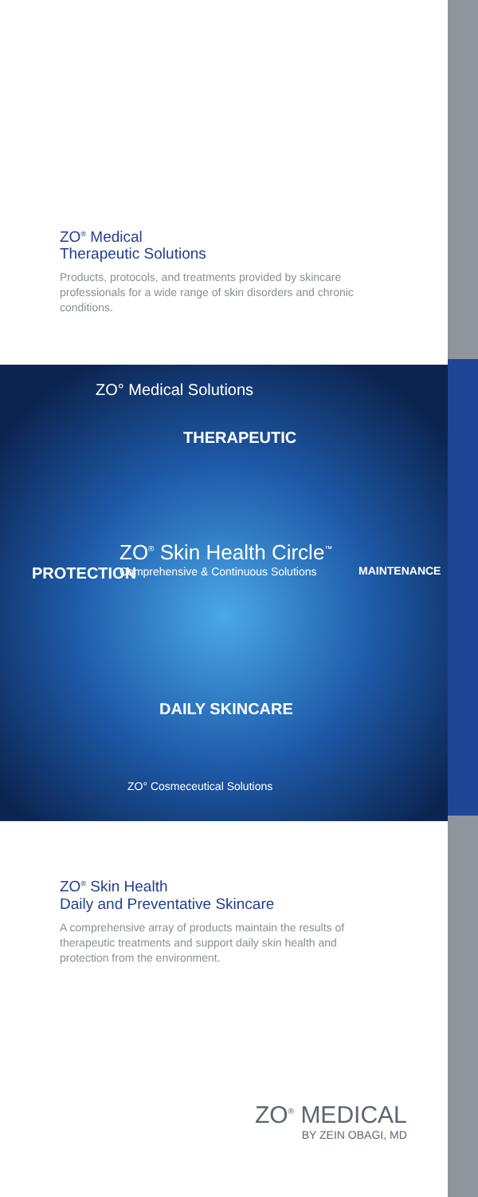ZO<sup>®</sup> Medical
Therapeutic Solutions
Products, protocols, and treatments provided by skincare professionals for a wide range of skin disorders and chronic conditions.
ZO° Medical Solutions
THERAPEUTIC
PROTECTION MAINTENANCE
ZO<sup>®</sup> Skin Health Circle<sup>™</sup>
Comprehensive & Continuous Solutions
DAILY SKINCARE
ZO° Cosmeceutical Solutions
ZO<sup>®</sup> Skin Health
Daily and Preventative Skincare
A comprehensive array of products maintain the results of therapeutic treatments and support daily skin health and protection from the environment.
ZO<sup>®</sup> MEDICAL
BY ZEIN OBAGI, MD